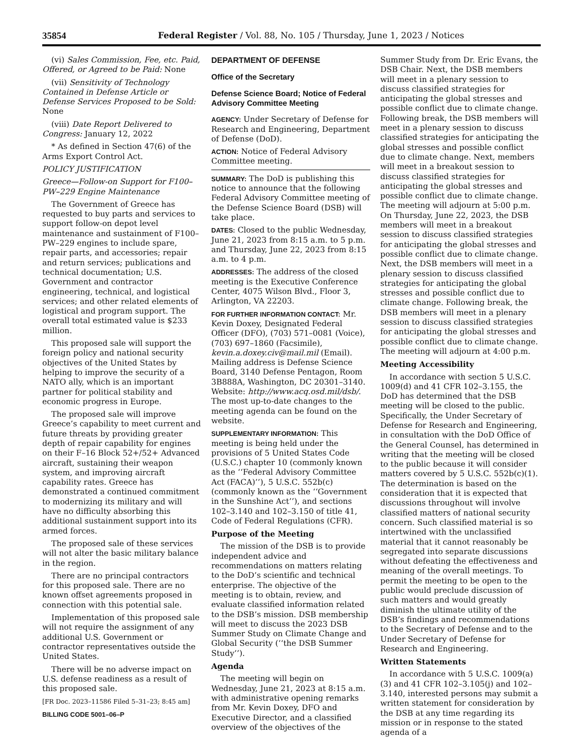35854 Federal Register / Vol. 88, No. 105 / Thursday, June 1, 2023 / Notices
(vi) Sales Commission, Fee, etc. Paid, Offered, or Agreed to be Paid: None
(vii) Sensitivity of Technology Contained in Defense Article or Defense Services Proposed to be Sold: None
(viii) Date Report Delivered to Congress: January 12, 2022
* As defined in Section 47(6) of the Arms Export Control Act.
POLICY JUSTIFICATION
Greece—Follow-on Support for F100–PW–229 Engine Maintenance
The Government of Greece has requested to buy parts and services to support follow-on depot level maintenance and sustainment of F100–PW–229 engines to include spare, repair parts, and accessories; repair and return services; publications and technical documentation; U.S. Government and contractor engineering, technical, and logistical services; and other related elements of logistical and program support. The overall total estimated value is $233 million.
This proposed sale will support the foreign policy and national security objectives of the United States by helping to improve the security of a NATO ally, which is an important partner for political stability and economic progress in Europe.
The proposed sale will improve Greece’s capability to meet current and future threats by providing greater depth of repair capability for engines on their F–16 Block 52+/52+ Advanced aircraft, sustaining their weapon system, and improving aircraft capability rates. Greece has demonstrated a continued commitment to modernizing its military and will have no difficulty absorbing this additional sustainment support into its armed forces.
The proposed sale of these services will not alter the basic military balance in the region.
There are no principal contractors for this proposed sale. There are no known offset agreements proposed in connection with this potential sale.
Implementation of this proposed sale will not require the assignment of any additional U.S. Government or contractor representatives outside the United States.
There will be no adverse impact on U.S. defense readiness as a result of this proposed sale.
[FR Doc. 2023–11586 Filed 5–31–23; 8:45 am]
BILLING CODE 5001–06–P
DEPARTMENT OF DEFENSE
Office of the Secretary
Defense Science Board; Notice of Federal Advisory Committee Meeting
AGENCY: Under Secretary of Defense for Research and Engineering, Department of Defense (DoD).
ACTION: Notice of Federal Advisory Committee meeting.
SUMMARY: The DoD is publishing this notice to announce that the following Federal Advisory Committee meeting of the Defense Science Board (DSB) will take place.
DATES: Closed to the public Wednesday, June 21, 2023 from 8:15 a.m. to 5 p.m. and Thursday, June 22, 2023 from 8:15 a.m. to 4 p.m.
ADDRESSES: The address of the closed meeting is the Executive Conference Center, 4075 Wilson Blvd., Floor 3, Arlington, VA 22203.
FOR FURTHER INFORMATION CONTACT: Mr. Kevin Doxey, Designated Federal Officer (DFO), (703) 571–0081 (Voice), (703) 697–1860 (Facsimile), kevin.a.doxey.civ@mail.mil (Email). Mailing address is Defense Science Board, 3140 Defense Pentagon, Room 3B888A, Washington, DC 20301–3140. Website: http://www.acq.osd.mil/dsb/. The most up-to-date changes to the meeting agenda can be found on the website.
SUPPLEMENTARY INFORMATION: This meeting is being held under the provisions of 5 United States Code (U.S.C.) chapter 10 (commonly known as the ‘‘Federal Advisory Committee Act (FACA)’’), 5 U.S.C. 552b(c) (commonly known as the ‘‘Government in the Sunshine Act’’), and sections 102–3.140 and 102–3.150 of title 41, Code of Federal Regulations (CFR).
Purpose of the Meeting
The mission of the DSB is to provide independent advice and recommendations on matters relating to the DoD’s scientific and technical enterprise. The objective of the meeting is to obtain, review, and evaluate classified information related to the DSB’s mission. DSB membership will meet to discuss the 2023 DSB Summer Study on Climate Change and Global Security (‘‘the DSB Summer Study’’).
Agenda
The meeting will begin on Wednesday, June 21, 2023 at 8:15 a.m. with administrative opening remarks from Mr. Kevin Doxey, DFO and Executive Director, and a classified overview of the objectives of the
Summer Study from Dr. Eric Evans, the DSB Chair. Next, the DSB members will meet in a plenary session to discuss classified strategies for anticipating the global stresses and possible conflict due to climate change. Following break, the DSB members will meet in a plenary session to discuss classified strategies for anticipating the global stresses and possible conflict due to climate change. Next, members will meet in a breakout session to discuss classified strategies for anticipating the global stresses and possible conflict due to climate change. The meeting will adjourn at 5:00 p.m. On Thursday, June 22, 2023, the DSB members will meet in a breakout session to discuss classified strategies for anticipating the global stresses and possible conflict due to climate change. Next, the DSB members will meet in a plenary session to discuss classified strategies for anticipating the global stresses and possible conflict due to climate change. Following break, the DSB members will meet in a plenary session to discuss classified strategies for anticipating the global stresses and possible conflict due to climate change. The meeting will adjourn at 4:00 p.m.
Meeting Accessibility
In accordance with section 5 U.S.C. 1009(d) and 41 CFR 102–3.155, the DoD has determined that the DSB meeting will be closed to the public. Specifically, the Under Secretary of Defense for Research and Engineering, in consultation with the DoD Office of the General Counsel, has determined in writing that the meeting will be closed to the public because it will consider matters covered by 5 U.S.C. 552b(c)(1). The determination is based on the consideration that it is expected that discussions throughout will involve classified matters of national security concern. Such classified material is so intertwined with the unclassified material that it cannot reasonably be segregated into separate discussions without defeating the effectiveness and meaning of the overall meetings. To permit the meeting to be open to the public would preclude discussion of such matters and would greatly diminish the ultimate utility of the DSB’s findings and recommendations to the Secretary of Defense and to the Under Secretary of Defense for Research and Engineering.
Written Statements
In accordance with 5 U.S.C. 1009(a)(3) and 41 CFR 102–3.105(j) and 102–3.140, interested persons may submit a written statement for consideration by the DSB at any time regarding its mission or in response to the stated agenda of a